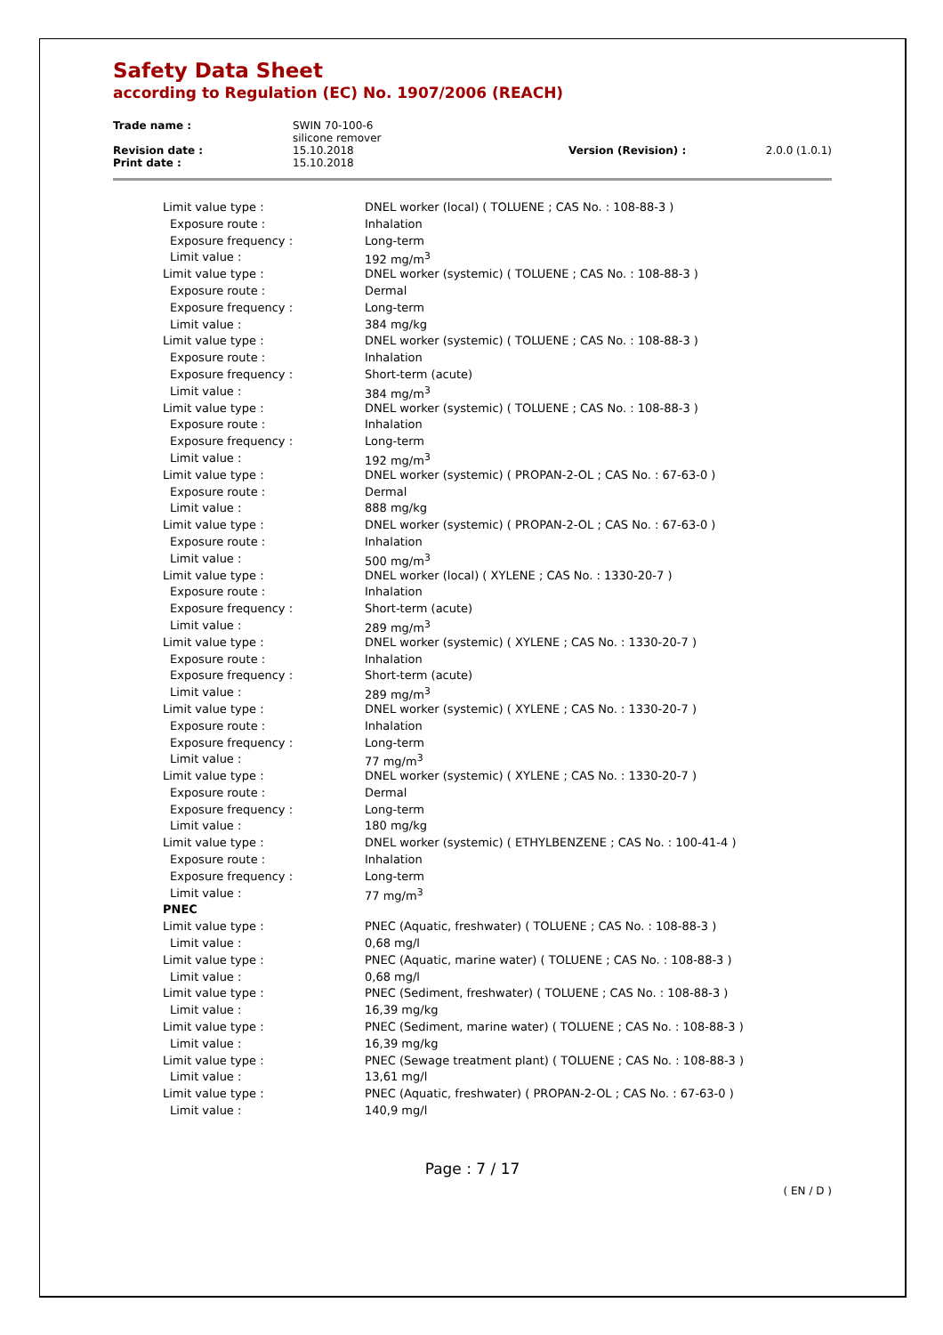Safety Data Sheet
according to Regulation (EC) No. 1907/2006 (REACH)
| Trade name : | SWIN 70-100-6 silicone remover | | |
| Revision date : | 15.10.2018 | Version (Revision) : | 2.0.0 (1.0.1) |
| Print date : | 15.10.2018 | | |
| Limit value type : | DNEL worker (local) ( TOLUENE ; CAS No. : 108-88-3 ) |
| Exposure route : | Inhalation |
| Exposure frequency : | Long-term |
| Limit value : | 192 mg/m<sup>3</sup> |
| Limit value type : | DNEL worker (systemic) ( TOLUENE ; CAS No. : 108-88-3 ) |
| Exposure route : | Dermal |
| Exposure frequency : | Long-term |
| Limit value : | 384 mg/kg |
| Limit value type : | DNEL worker (systemic) ( TOLUENE ; CAS No. : 108-88-3 ) |
| Exposure route : | Inhalation |
| Exposure frequency : | Short-term (acute) |
| Limit value : | 384 mg/m<sup>3</sup> |
| Limit value type : | DNEL worker (systemic) ( TOLUENE ; CAS No. : 108-88-3 ) |
| Exposure route : | Inhalation |
| Exposure frequency : | Long-term |
| Limit value : | 192 mg/m<sup>3</sup> |
| Limit value type : | DNEL worker (systemic) ( PROPAN-2-OL ; CAS No. : 67-63-0 ) |
| Exposure route : | Dermal |
| Limit value : | 888 mg/kg |
| Limit value type : | DNEL worker (systemic) ( PROPAN-2-OL ; CAS No. : 67-63-0 ) |
| Exposure route : | Inhalation |
| Limit value : | 500 mg/m<sup>3</sup> |
| Limit value type : | DNEL worker (local) ( XYLENE ; CAS No. : 1330-20-7 ) |
| Exposure route : | Inhalation |
| Exposure frequency : | Short-term (acute) |
| Limit value : | 289 mg/m<sup>3</sup> |
| Limit value type : | DNEL worker (systemic) ( XYLENE ; CAS No. : 1330-20-7 ) |
| Exposure route : | Inhalation |
| Exposure frequency : | Short-term (acute) |
| Limit value : | 289 mg/m<sup>3</sup> |
| Limit value type : | DNEL worker (systemic) ( XYLENE ; CAS No. : 1330-20-7 ) |
| Exposure route : | Inhalation |
| Exposure frequency : | Long-term |
| Limit value : | 77 mg/m<sup>3</sup> |
| Limit value type : | DNEL worker (systemic) ( XYLENE ; CAS No. : 1330-20-7 ) |
| Exposure route : | Dermal |
| Exposure frequency : | Long-term |
| Limit value : | 180 mg/kg |
| Limit value type : | DNEL worker (systemic) ( ETHYLBENZENE ; CAS No. : 100-41-4 ) |
| Exposure route : | Inhalation |
| Exposure frequency : | Long-term |
| Limit value : | 77 mg/m<sup>3</sup> |
| PNEC | |
| Limit value type : | PNEC (Aquatic, freshwater) ( TOLUENE ; CAS No. : 108-88-3 ) |
| Limit value : | 0,68 mg/l |
| Limit value type : | PNEC (Aquatic, marine water) ( TOLUENE ; CAS No. : 108-88-3 ) |
| Limit value : | 0,68 mg/l |
| Limit value type : | PNEC (Sediment, freshwater) ( TOLUENE ; CAS No. : 108-88-3 ) |
| Limit value : | 16,39 mg/kg |
| Limit value type : | PNEC (Sediment, marine water) ( TOLUENE ; CAS No. : 108-88-3 ) |
| Limit value : | 16,39 mg/kg |
| Limit value type : | PNEC (Sewage treatment plant) ( TOLUENE ; CAS No. : 108-88-3 ) |
| Limit value : | 13,61 mg/l |
| Limit value type : | PNEC (Aquatic, freshwater) ( PROPAN-2-OL ; CAS No. : 67-63-0 ) |
| Limit value : | 140,9 mg/l |
Page : 7 / 17
( EN / D )